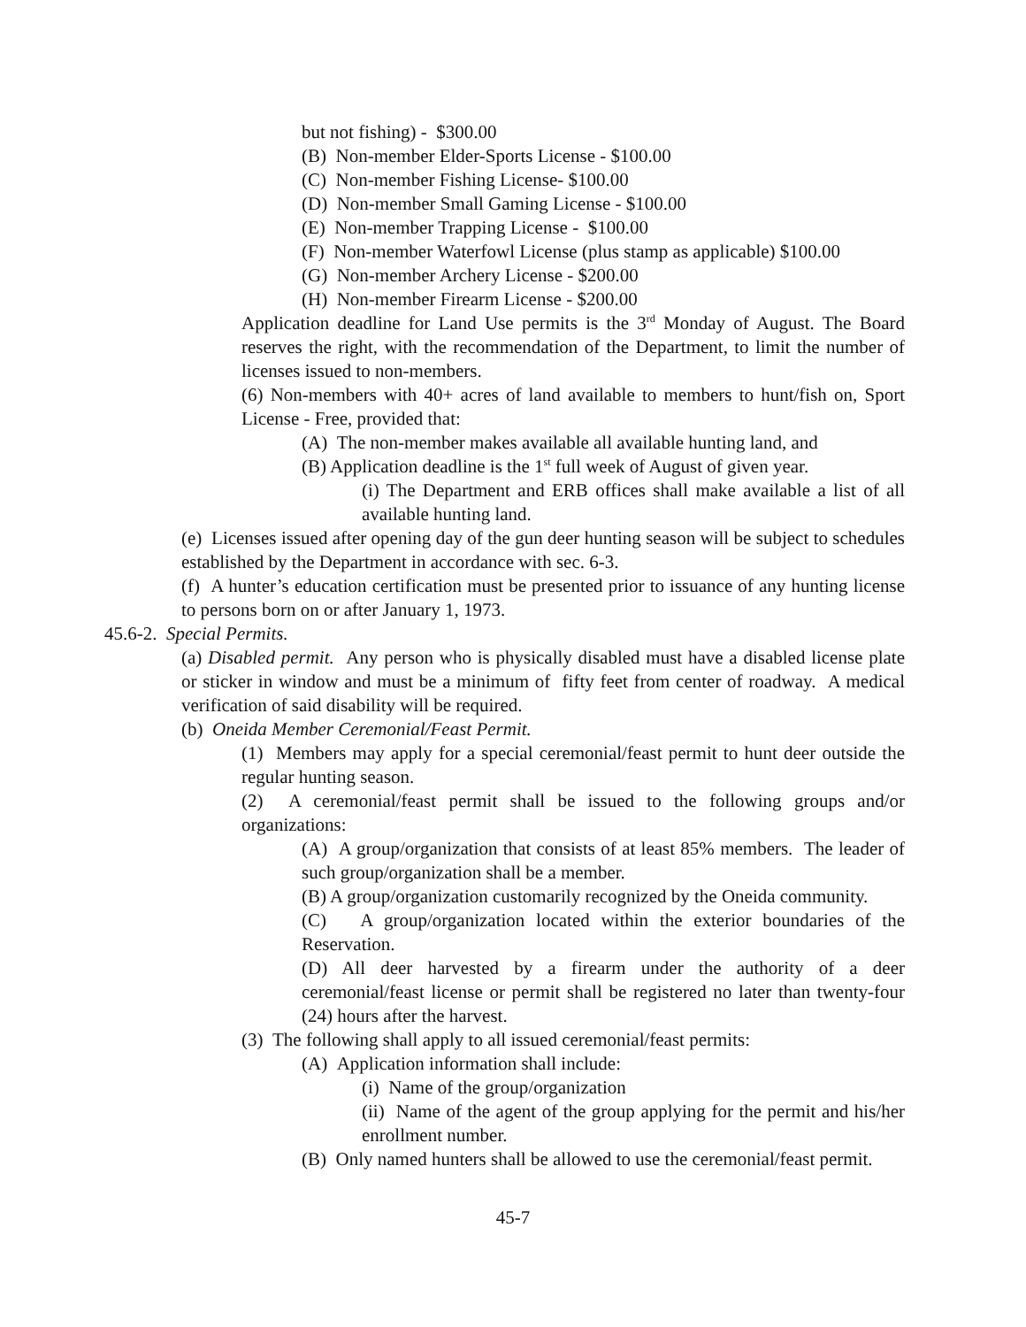but not fishing) - $300.00
(B) Non-member Elder-Sports License - $100.00
(C) Non-member Fishing License- $100.00
(D) Non-member Small Gaming License - $100.00
(E) Non-member Trapping License - $100.00
(F) Non-member Waterfowl License (plus stamp as applicable) $100.00
(G) Non-member Archery License - $200.00
(H) Non-member Firearm License - $200.00
Application deadline for Land Use permits is the 3<sup>rd</sup> Monday of August. The Board reserves the right, with the recommendation of the Department, to limit the number of licenses issued to non-members.
(6) Non-members with 40+ acres of land available to members to hunt/fish on, Sport License - Free, provided that:
(A) The non-member makes available all available hunting land, and
(B) Application deadline is the 1<sup>st</sup> full week of August of given year.
(i) The Department and ERB offices shall make available a list of all available hunting land.
(e) Licenses issued after opening day of the gun deer hunting season will be subject to schedules established by the Department in accordance with sec. 6-3.
(f) A hunter’s education certification must be presented prior to issuance of any hunting license to persons born on or after January 1, 1973.
45.6-2. Special Permits.
(a) Disabled permit. Any person who is physically disabled must have a disabled license plate or sticker in window and must be a minimum of fifty feet from center of roadway. A medical verification of said disability will be required.
(b) Oneida Member Ceremonial/Feast Permit.
(1) Members may apply for a special ceremonial/feast permit to hunt deer outside the regular hunting season.
(2) A ceremonial/feast permit shall be issued to the following groups and/or organizations:
(A) A group/organization that consists of at least 85% members. The leader of such group/organization shall be a member.
(B) A group/organization customarily recognized by the Oneida community.
(C) A group/organization located within the exterior boundaries of the Reservation.
(D) All deer harvested by a firearm under the authority of a deer ceremonial/feast license or permit shall be registered no later than twenty-four (24) hours after the harvest.
(3) The following shall apply to all issued ceremonial/feast permits:
(A) Application information shall include:
(i) Name of the group/organization
(ii) Name of the agent of the group applying for the permit and his/her enrollment number.
(B) Only named hunters shall be allowed to use the ceremonial/feast permit.
45-7